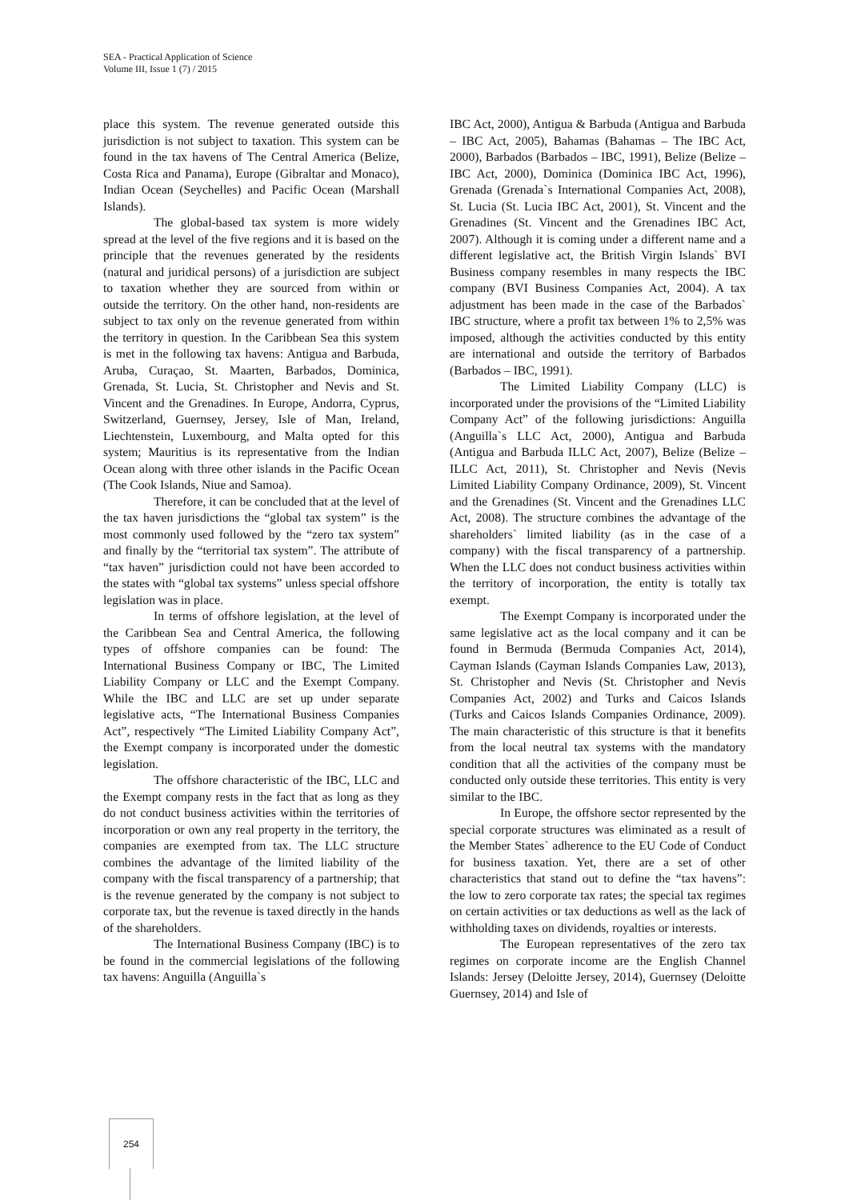SEA - Practical Application of Science
Volume III, Issue 1 (7) / 2015
place this system. The revenue generated outside this jurisdiction is not subject to taxation. This system can be found in the tax havens of The Central America (Belize, Costa Rica and Panama), Europe (Gibraltar and Monaco), Indian Ocean (Seychelles) and Pacific Ocean (Marshall Islands).
The global-based tax system is more widely spread at the level of the five regions and it is based on the principle that the revenues generated by the residents (natural and juridical persons) of a jurisdiction are subject to taxation whether they are sourced from within or outside the territory. On the other hand, non-residents are subject to tax only on the revenue generated from within the territory in question. In the Caribbean Sea this system is met in the following tax havens: Antigua and Barbuda, Aruba, Curaçao, St. Maarten, Barbados, Dominica, Grenada, St. Lucia, St. Christopher and Nevis and St. Vincent and the Grenadines. In Europe, Andorra, Cyprus, Switzerland, Guernsey, Jersey, Isle of Man, Ireland, Liechtenstein, Luxembourg, and Malta opted for this system; Mauritius is its representative from the Indian Ocean along with three other islands in the Pacific Ocean (The Cook Islands, Niue and Samoa).
Therefore, it can be concluded that at the level of the tax haven jurisdictions the “global tax system” is the most commonly used followed by the “zero tax system” and finally by the “territorial tax system”. The attribute of “tax haven” jurisdiction could not have been accorded to the states with “global tax systems” unless special offshore legislation was in place.
In terms of offshore legislation, at the level of the Caribbean Sea and Central America, the following types of offshore companies can be found: The International Business Company or IBC, The Limited Liability Company or LLC and the Exempt Company. While the IBC and LLC are set up under separate legislative acts, “The International Business Companies Act”, respectively “The Limited Liability Company Act”, the Exempt company is incorporated under the domestic legislation.
The offshore characteristic of the IBC, LLC and the Exempt company rests in the fact that as long as they do not conduct business activities within the territories of incorporation or own any real property in the territory, the companies are exempted from tax. The LLC structure combines the advantage of the limited liability of the company with the fiscal transparency of a partnership; that is the revenue generated by the company is not subject to corporate tax, but the revenue is taxed directly in the hands of the shareholders.
The International Business Company (IBC) is to be found in the commercial legislations of the following tax havens: Anguilla (Anguilla`s
IBC Act, 2000), Antigua & Barbuda (Antigua and Barbuda – IBC Act, 2005), Bahamas (Bahamas – The IBC Act, 2000), Barbados (Barbados – IBC, 1991), Belize (Belize – IBC Act, 2000), Dominica (Dominica IBC Act, 1996), Grenada (Grenada`s International Companies Act, 2008), St. Lucia (St. Lucia IBC Act, 2001), St. Vincent and the Grenadines (St. Vincent and the Grenadines IBC Act, 2007). Although it is coming under a different name and a different legislative act, the British Virgin Islands` BVI Business company resembles in many respects the IBC company (BVI Business Companies Act, 2004). A tax adjustment has been made in the case of the Barbados` IBC structure, where a profit tax between 1% to 2,5% was imposed, although the activities conducted by this entity are international and outside the territory of Barbados (Barbados – IBC, 1991).
The Limited Liability Company (LLC) is incorporated under the provisions of the “Limited Liability Company Act” of the following jurisdictions: Anguilla (Anguilla`s LLC Act, 2000), Antigua and Barbuda (Antigua and Barbuda ILLC Act, 2007), Belize (Belize – ILLC Act, 2011), St. Christopher and Nevis (Nevis Limited Liability Company Ordinance, 2009), St. Vincent and the Grenadines (St. Vincent and the Grenadines LLC Act, 2008). The structure combines the advantage of the shareholders` limited liability (as in the case of a company) with the fiscal transparency of a partnership. When the LLC does not conduct business activities within the territory of incorporation, the entity is totally tax exempt.
The Exempt Company is incorporated under the same legislative act as the local company and it can be found in Bermuda (Bermuda Companies Act, 2014), Cayman Islands (Cayman Islands Companies Law, 2013), St. Christopher and Nevis (St. Christopher and Nevis Companies Act, 2002) and Turks and Caicos Islands (Turks and Caicos Islands Companies Ordinance, 2009). The main characteristic of this structure is that it benefits from the local neutral tax systems with the mandatory condition that all the activities of the company must be conducted only outside these territories. This entity is very similar to the IBC.
In Europe, the offshore sector represented by the special corporate structures was eliminated as a result of the Member States` adherence to the EU Code of Conduct for business taxation. Yet, there are a set of other characteristics that stand out to define the “tax havens”: the low to zero corporate tax rates; the special tax regimes on certain activities or tax deductions as well as the lack of withholding taxes on dividends, royalties or interests.
The European representatives of the zero tax regimes on corporate income are the English Channel Islands: Jersey (Deloitte Jersey, 2014), Guernsey (Deloitte Guernsey, 2014) and Isle of
254